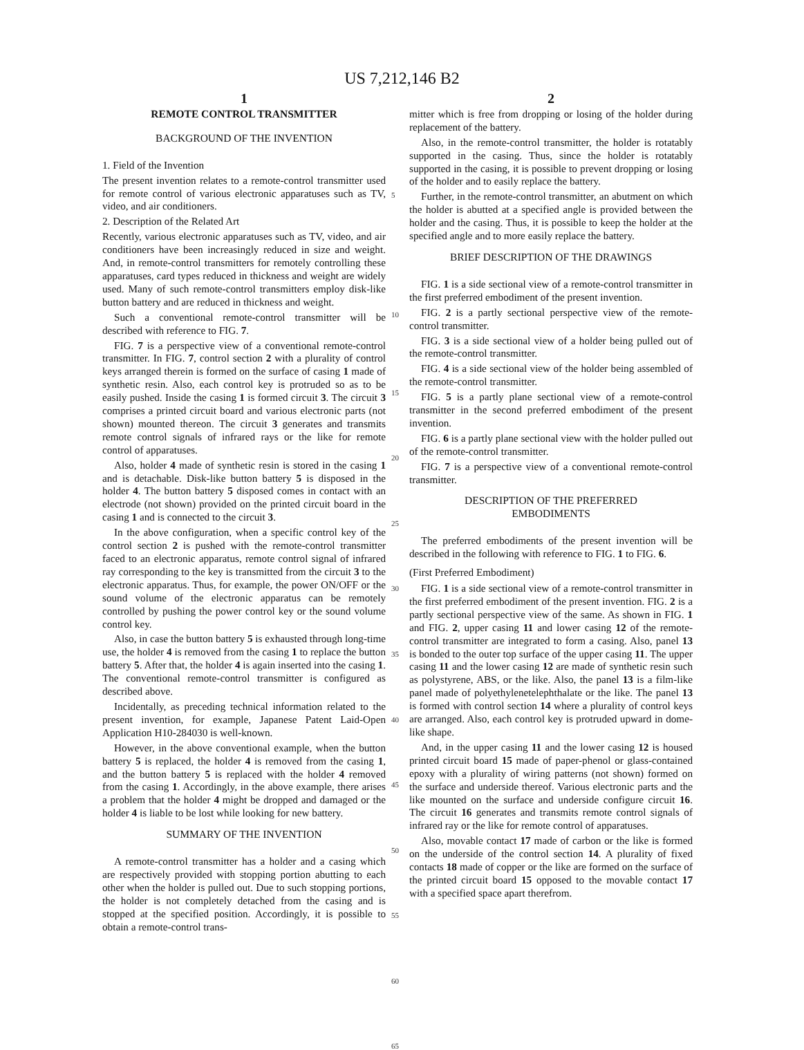US 7,212,146 B2
1
REMOTE CONTROL TRANSMITTER
BACKGROUND OF THE INVENTION
1. Field of the Invention
The present invention relates to a remote-control transmitter used for remote control of various electronic apparatuses such as TV, video, and air conditioners.
2. Description of the Related Art
Recently, various electronic apparatuses such as TV, video, and air conditioners have been increasingly reduced in size and weight. And, in remote-control transmitters for remotely controlling these apparatuses, card types reduced in thickness and weight are widely used. Many of such remote-control transmitters employ disk-like button battery and are reduced in thickness and weight.
Such a conventional remote-control transmitter will be described with reference to FIG. 7.
FIG. 7 is a perspective view of a conventional remote-control transmitter. In FIG. 7, control section 2 with a plurality of control keys arranged therein is formed on the surface of casing 1 made of synthetic resin. Also, each control key is protruded so as to be easily pushed. Inside the casing 1 is formed circuit 3. The circuit 3 comprises a printed circuit board and various electronic parts (not shown) mounted thereon. The circuit 3 generates and transmits remote control signals of infrared rays or the like for remote control of apparatuses.
Also, holder 4 made of synthetic resin is stored in the casing 1 and is detachable. Disk-like button battery 5 is disposed in the holder 4. The button battery 5 disposed comes in contact with an electrode (not shown) provided on the printed circuit board in the casing 1 and is connected to the circuit 3.
In the above configuration, when a specific control key of the control section 2 is pushed with the remote-control transmitter faced to an electronic apparatus, remote control signal of infrared ray corresponding to the key is transmitted from the circuit 3 to the electronic apparatus. Thus, for example, the power ON/OFF or the sound volume of the electronic apparatus can be remotely controlled by pushing the power control key or the sound volume control key.
Also, in case the button battery 5 is exhausted through long-time use, the holder 4 is removed from the casing 1 to replace the button battery 5. After that, the holder 4 is again inserted into the casing 1. The conventional remote-control transmitter is configured as described above.
Incidentally, as preceding technical information related to the present invention, for example, Japanese Patent Laid-Open Application H10-284030 is well-known.
However, in the above conventional example, when the button battery 5 is replaced, the holder 4 is removed from the casing 1, and the button battery 5 is replaced with the holder 4 removed from the casing 1. Accordingly, in the above example, there arises a problem that the holder 4 might be dropped and damaged or the holder 4 is liable to be lost while looking for new battery.
SUMMARY OF THE INVENTION
A remote-control transmitter has a holder and a casing which are respectively provided with stopping portion abutting to each other when the holder is pulled out. Due to such stopping portions, the holder is not completely detached from the casing and is stopped at the specified position. Accordingly, it is possible to obtain a remote-control trans-
5
10
15
20
25
30
35
40
45
50
55
60
65
2
mitter which is free from dropping or losing of the holder during replacement of the battery.
Also, in the remote-control transmitter, the holder is rotatably supported in the casing. Thus, since the holder is rotatably supported in the casing, it is possible to prevent dropping or losing of the holder and to easily replace the battery.
Further, in the remote-control transmitter, an abutment on which the holder is abutted at a specified angle is provided between the holder and the casing. Thus, it is possible to keep the holder at the specified angle and to more easily replace the battery.
BRIEF DESCRIPTION OF THE DRAWINGS
FIG. 1 is a side sectional view of a remote-control transmitter in the first preferred embodiment of the present invention.
FIG. 2 is a partly sectional perspective view of the remote-control transmitter.
FIG. 3 is a side sectional view of a holder being pulled out of the remote-control transmitter.
FIG. 4 is a side sectional view of the holder being assembled of the remote-control transmitter.
FIG. 5 is a partly plane sectional view of a remote-control transmitter in the second preferred embodiment of the present invention.
FIG. 6 is a partly plane sectional view with the holder pulled out of the remote-control transmitter.
FIG. 7 is a perspective view of a conventional remote-control transmitter.
DESCRIPTION OF THE PREFERRED
EMBODIMENTS
The preferred embodiments of the present invention will be described in the following with reference to FIG. 1 to FIG. 6.
(First Preferred Embodiment)
FIG. 1 is a side sectional view of a remote-control transmitter in the first preferred embodiment of the present invention. FIG. 2 is a partly sectional perspective view of the same. As shown in FIG. 1 and FIG. 2, upper casing 11 and lower casing 12 of the remote-control transmitter are integrated to form a casing. Also, panel 13 is bonded to the outer top surface of the upper casing 11. The upper casing 11 and the lower casing 12 are made of synthetic resin such as polystyrene, ABS, or the like. Also, the panel 13 is a film-like panel made of polyethylenetelephthalate or the like. The panel 13 is formed with control section 14 where a plurality of control keys are arranged. Also, each control key is protruded upward in dome-like shape.
And, in the upper casing 11 and the lower casing 12 is housed printed circuit board 15 made of paper-phenol or glass-contained epoxy with a plurality of wiring patterns (not shown) formed on the surface and underside thereof. Various electronic parts and the like mounted on the surface and underside configure circuit 16. The circuit 16 generates and transmits remote control signals of infrared ray or the like for remote control of apparatuses.
Also, movable contact 17 made of carbon or the like is formed on the underside of the control section 14. A plurality of fixed contacts 18 made of copper or the like are formed on the surface of the printed circuit board 15 opposed to the movable contact 17 with a specified space apart therefrom.